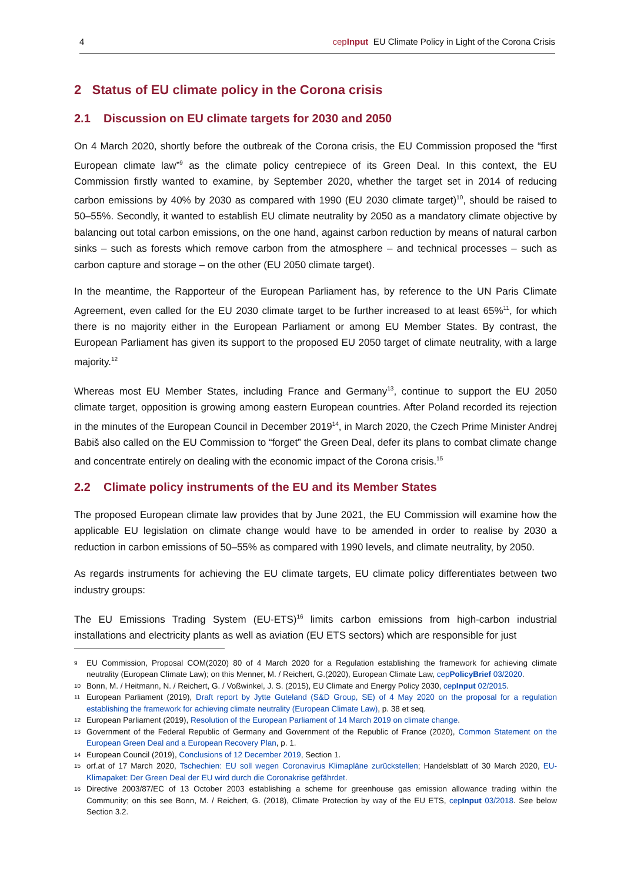4 cepInput EU Climate Policy in Light of the Corona Crisis
2 Status of EU climate policy in the Corona crisis
2.1 Discussion on EU climate targets for 2030 and 2050
On 4 March 2020, shortly before the outbreak of the Corona crisis, the EU Commission proposed the “first European climate law”<sup>9</sup> as the climate policy centrepiece of its Green Deal. In this context, the EU Commission firstly wanted to examine, by September 2020, whether the target set in 2014 of reducing carbon emissions by 40% by 2030 as compared with 1990 (EU 2030 climate target)<sup>10</sup>, should be raised to 50–55%. Secondly, it wanted to establish EU climate neutrality by 2050 as a mandatory climate objective by balancing out total carbon emissions, on the one hand, against carbon reduction by means of natural carbon sinks – such as forests which remove carbon from the atmosphere – and technical processes – such as carbon capture and storage – on the other (EU 2050 climate target).
In the meantime, the Rapporteur of the European Parliament has, by reference to the UN Paris Climate Agreement, even called for the EU 2030 climate target to be further increased to at least 65%<sup>11</sup>, for which there is no majority either in the European Parliament or among EU Member States. By contrast, the European Parliament has given its support to the proposed EU 2050 target of climate neutrality, with a large majority.<sup>12</sup>
Whereas most EU Member States, including France and Germany<sup>13</sup>, continue to support the EU 2050 climate target, opposition is growing among eastern European countries. After Poland recorded its rejection in the minutes of the European Council in December 2019<sup>14</sup>, in March 2020, the Czech Prime Minister Andrej Babiš also called on the EU Commission to “forget” the Green Deal, defer its plans to combat climate change and concentrate entirely on dealing with the economic impact of the Corona crisis.<sup>15</sup>
2.2 Climate policy instruments of the EU and its Member States
The proposed European climate law provides that by June 2021, the EU Commission will examine how the applicable EU legislation on climate change would have to be amended in order to realise by 2030 a reduction in carbon emissions of 50–55% as compared with 1990 levels, and climate neutrality, by 2050.
As regards instruments for achieving the EU climate targets, EU climate policy differentiates between two industry groups:
The EU Emissions Trading System (EU-ETS)<sup>16</sup> limits carbon emissions from high-carbon industrial installations and electricity plants as well as aviation (EU ETS sectors) which are responsible for just
9 EU Commission, Proposal COM(2020) 80 of 4 March 2020 for a Regulation establishing the framework for achieving climate neutrality (European Climate Law); on this Menner, M. / Reichert, G.(2020), European Climate Law, cepPolicyBrief 03/2020.
10 Bonn, M. / Heitmann, N. / Reichert, G. / Voßwinkel, J. S. (2015), EU Climate and Energy Policy 2030, cepInput 02/2015.
11 European Parliament (2019), Draft report by Jytte Guteland (S&D Group, SE) of 4 May 2020 on the proposal for a regulation establishing the framework for achieving climate neutrality (European Climate Law), p. 38 et seq.
12 European Parliament (2019), Resolution of the European Parliament of 14 March 2019 on climate change.
13 Government of the Federal Republic of Germany and Government of the Republic of France (2020), Common Statement on the European Green Deal and a European Recovery Plan, p. 1.
14 European Council (2019), Conclusions of 12 December 2019, Section 1.
15 orf.at of 17 March 2020, Tschechien: EU soll wegen Coronavirus Klimapläne zurückstellen; Handelsblatt of 30 March 2020, EU-Klimapaket: Der Green Deal der EU wird durch die Coronakrise gefährdet.
16 Directive 2003/87/EC of 13 October 2003 establishing a scheme for greenhouse gas emission allowance trading within the Community; on this see Bonn, M. / Reichert, G. (2018), Climate Protection by way of the EU ETS, cepInput 03/2018. See below Section 3.2.